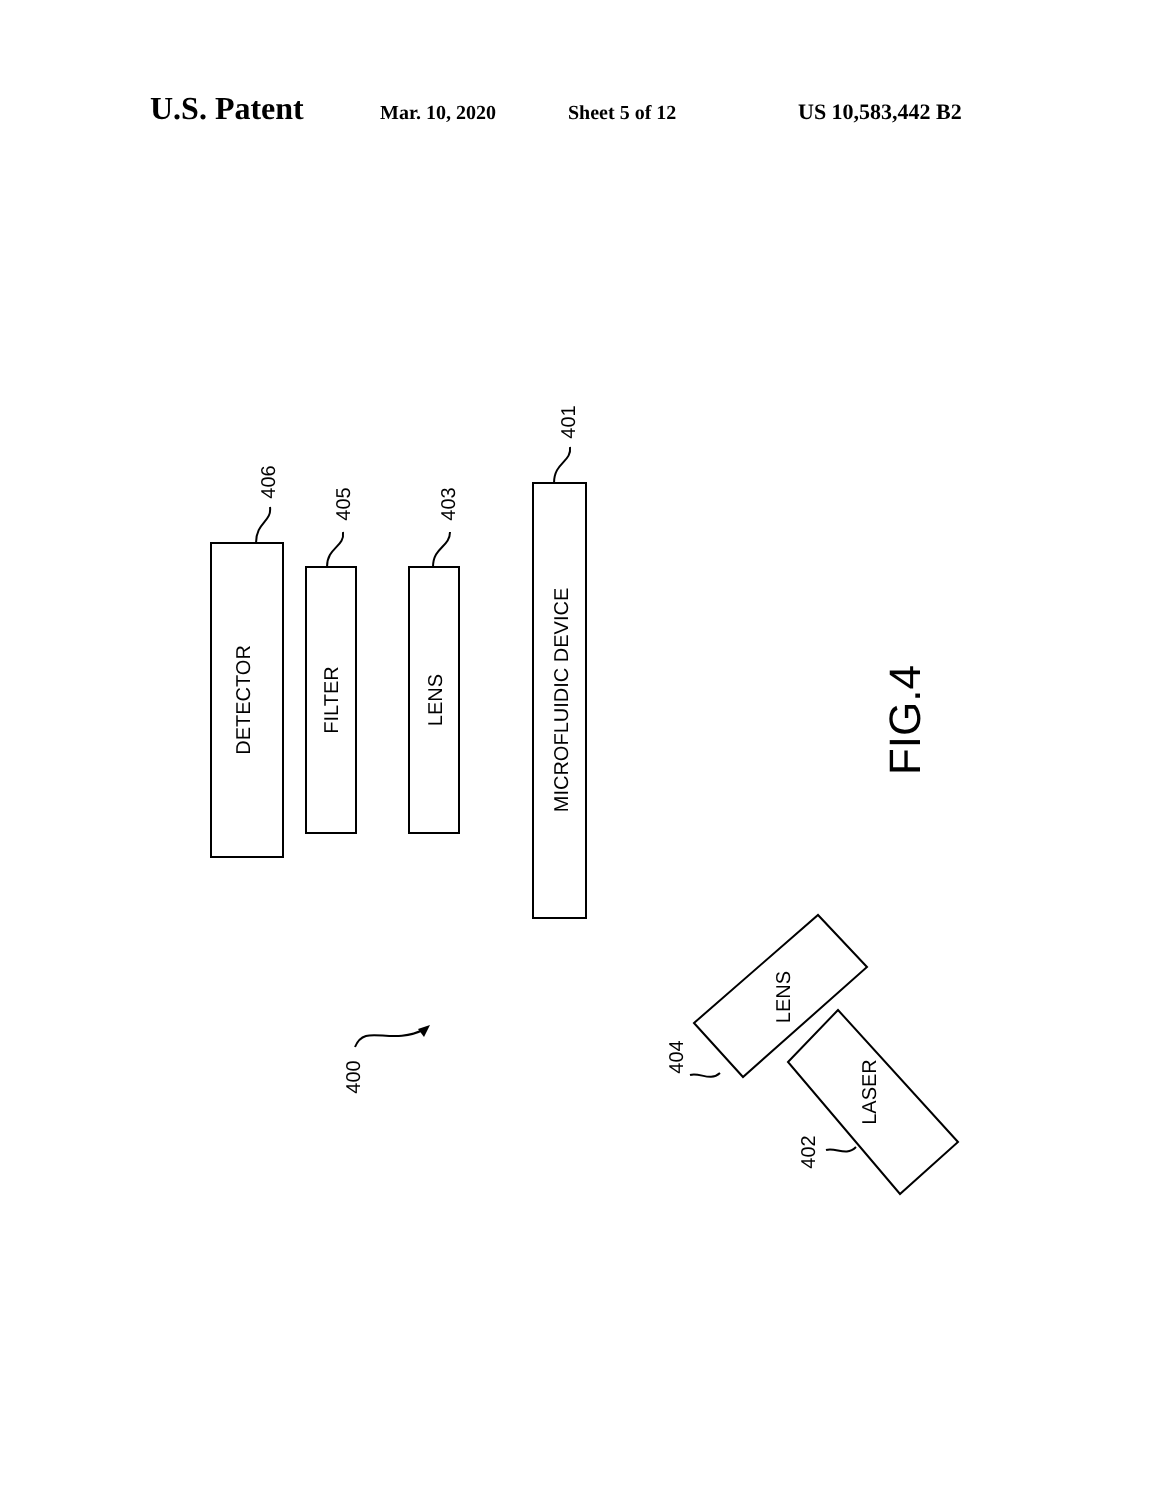U.S. Patent Mar. 10, 2020 Sheet 5 of 12 US 10,583,442 B2
DETECTOR
FILTER
LENS
MICROFLUIDIC DEVICE
LENS
LASER
406
405
403
401
404
402
400
FIG.4